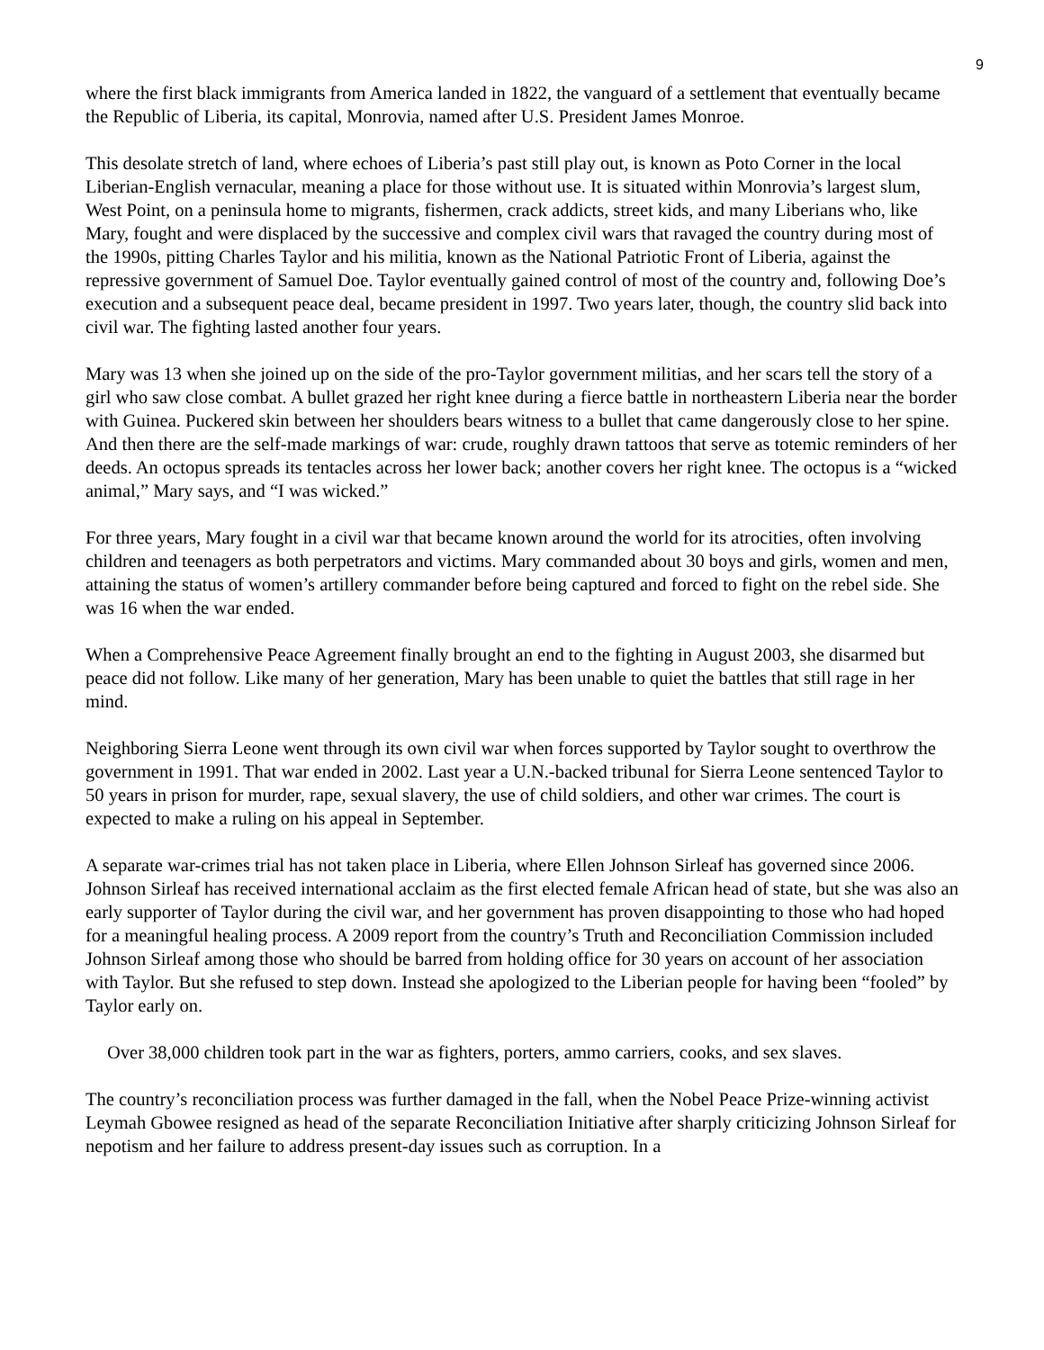9
where the first black immigrants from America landed in 1822, the vanguard of a settlement that eventually became the Republic of Liberia, its capital, Monrovia, named after U.S. President James Monroe.
This desolate stretch of land, where echoes of Liberia’s past still play out, is known as Poto Corner in the local Liberian-English vernacular, meaning a place for those without use. It is situated within Monrovia’s largest slum, West Point, on a peninsula home to migrants, fishermen, crack addicts, street kids, and many Liberians who, like Mary, fought and were displaced by the successive and complex civil wars that ravaged the country during most of the 1990s, pitting Charles Taylor and his militia, known as the National Patriotic Front of Liberia, against the repressive government of Samuel Doe. Taylor eventually gained control of most of the country and, following Doe’s execution and a subsequent peace deal, became president in 1997. Two years later, though, the country slid back into civil war. The fighting lasted another four years.
Mary was 13 when she joined up on the side of the pro-Taylor government militias, and her scars tell the story of a girl who saw close combat. A bullet grazed her right knee during a fierce battle in northeastern Liberia near the border with Guinea. Puckered skin between her shoulders bears witness to a bullet that came dangerously close to her spine. And then there are the self-made markings of war: crude, roughly drawn tattoos that serve as totemic reminders of her deeds. An octopus spreads its tentacles across her lower back; another covers her right knee. The octopus is a “wicked animal,” Mary says, and “I was wicked.”
For three years, Mary fought in a civil war that became known around the world for its atrocities, often involving children and teenagers as both perpetrators and victims. Mary commanded about 30 boys and girls, women and men, attaining the status of women’s artillery commander before being captured and forced to fight on the rebel side. She was 16 when the war ended.
When a Comprehensive Peace Agreement finally brought an end to the fighting in August 2003, she disarmed but peace did not follow. Like many of her generation, Mary has been unable to quiet the battles that still rage in her mind.
Neighboring Sierra Leone went through its own civil war when forces supported by Taylor sought to overthrow the government in 1991. That war ended in 2002. Last year a U.N.-backed tribunal for Sierra Leone sentenced Taylor to 50 years in prison for murder, rape, sexual slavery, the use of child soldiers, and other war crimes. The court is expected to make a ruling on his appeal in September.
A separate war-crimes trial has not taken place in Liberia, where Ellen Johnson Sirleaf has governed since 2006. Johnson Sirleaf has received international acclaim as the first elected female African head of state, but she was also an early supporter of Taylor during the civil war, and her government has proven disappointing to those who had hoped for a meaningful healing process. A 2009 report from the country’s Truth and Reconciliation Commission included Johnson Sirleaf among those who should be barred from holding office for 30 years on account of her association with Taylor. But she refused to step down. Instead she apologized to the Liberian people for having been “fooled” by Taylor early on.
Over 38,000 children took part in the war as fighters, porters, ammo carriers, cooks, and sex slaves.
The country’s reconciliation process was further damaged in the fall, when the Nobel Peace Prize-winning activist Leymah Gbowee resigned as head of the separate Reconciliation Initiative after sharply criticizing Johnson Sirleaf for nepotism and her failure to address present-day issues such as corruption. In a